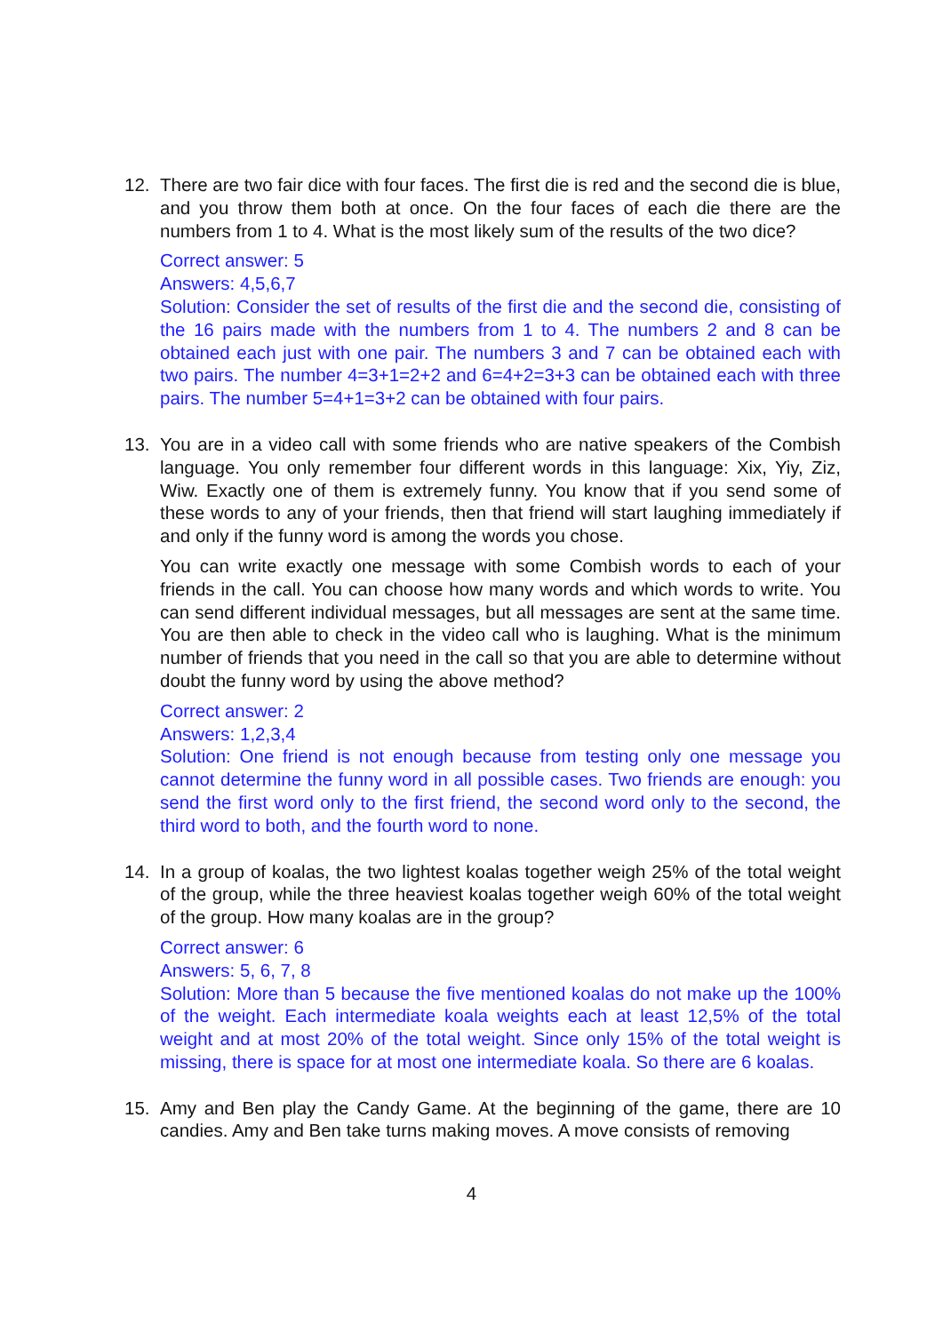12. There are two fair dice with four faces. The first die is red and the second die is blue, and you throw them both at once. On the four faces of each die there are the numbers from 1 to 4. What is the most likely sum of the results of the two dice?
Correct answer: 5
Answers: 4,5,6,7
Solution: Consider the set of results of the first die and the second die, consisting of the 16 pairs made with the numbers from 1 to 4. The numbers 2 and 8 can be obtained each just with one pair. The numbers 3 and 7 can be obtained each with two pairs. The number 4=3+1=2+2 and 6=4+2=3+3 can be obtained each with three pairs. The number 5=4+1=3+2 can be obtained with four pairs.
13. You are in a video call with some friends who are native speakers of the Combish language. You only remember four different words in this language: Xix, Yiy, Ziz, Wiw. Exactly one of them is extremely funny. You know that if you send some of these words to any of your friends, then that friend will start laughing immediately if and only if the funny word is among the words you chose.
You can write exactly one message with some Combish words to each of your friends in the call. You can choose how many words and which words to write. You can send different individual messages, but all messages are sent at the same time. You are then able to check in the video call who is laughing. What is the minimum number of friends that you need in the call so that you are able to determine without doubt the funny word by using the above method?
Correct answer: 2
Answers: 1,2,3,4
Solution: One friend is not enough because from testing only one message you cannot determine the funny word in all possible cases. Two friends are enough: you send the first word only to the first friend, the second word only to the second, the third word to both, and the fourth word to none.
14. In a group of koalas, the two lightest koalas together weigh 25% of the total weight of the group, while the three heaviest koalas together weigh 60% of the total weight of the group. How many koalas are in the group?
Correct answer: 6
Answers: 5, 6, 7, 8
Solution: More than 5 because the five mentioned koalas do not make up the 100% of the weight. Each intermediate koala weights each at least 12,5% of the total weight and at most 20% of the total weight. Since only 15% of the total weight is missing, there is space for at most one intermediate koala. So there are 6 koalas.
15. Amy and Ben play the Candy Game. At the beginning of the game, there are 10 candies. Amy and Ben take turns making moves. A move consists of removing
4